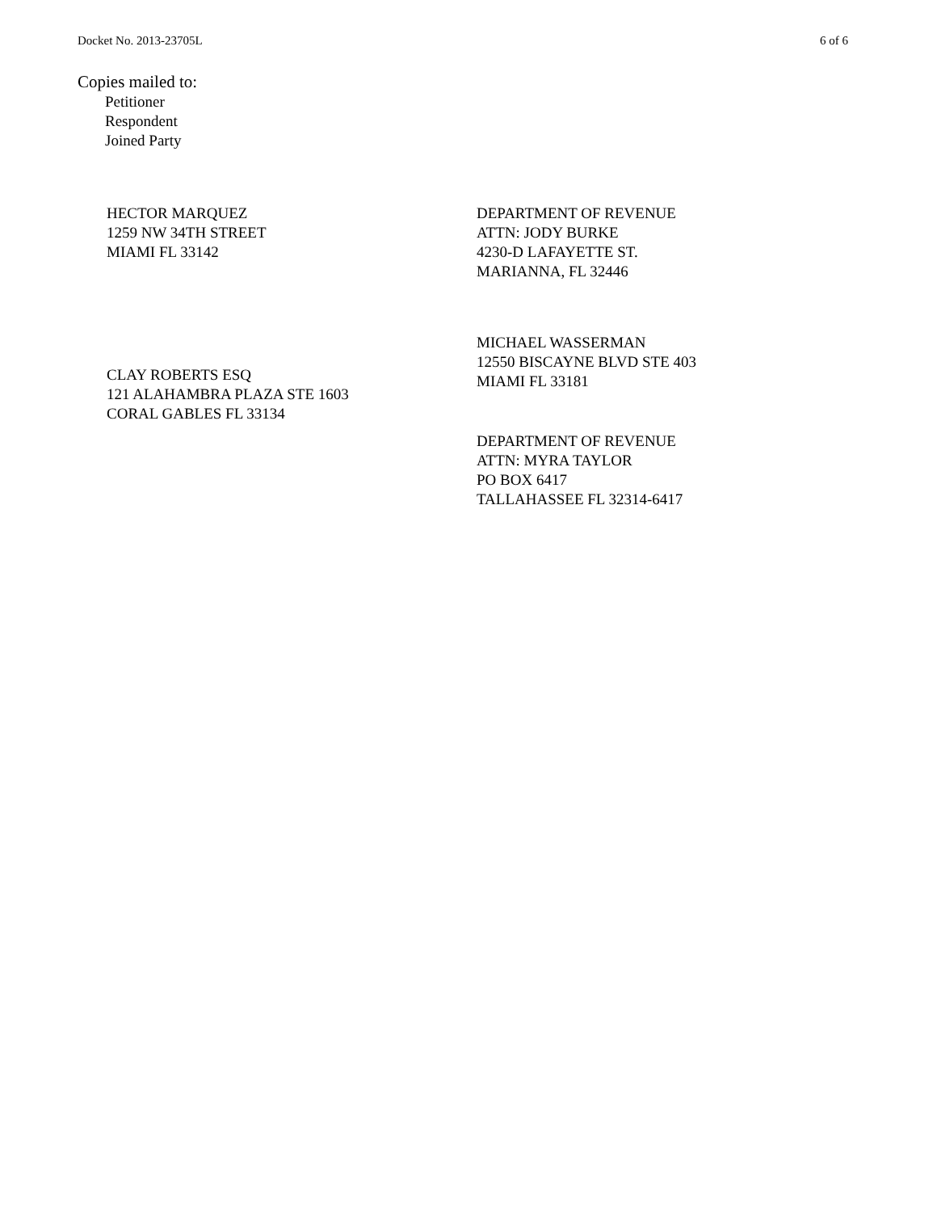Docket No. 2013-23705L 6 of 6
Copies mailed to:
Petitioner
Respondent
Joined Party
HECTOR MARQUEZ
1259 NW 34TH STREET
MIAMI FL 33142
DEPARTMENT OF REVENUE
ATTN: JODY BURKE
4230-D LAFAYETTE ST.
MARIANNA, FL 32446
CLAY ROBERTS ESQ
121 ALAHAMBRA PLAZA STE 1603
CORAL GABLES FL 33134
MICHAEL WASSERMAN
12550 BISCAYNE BLVD STE 403
MIAMI FL 33181
DEPARTMENT OF REVENUE
ATTN: MYRA TAYLOR
PO BOX 6417
TALLAHASSEE FL 32314-6417